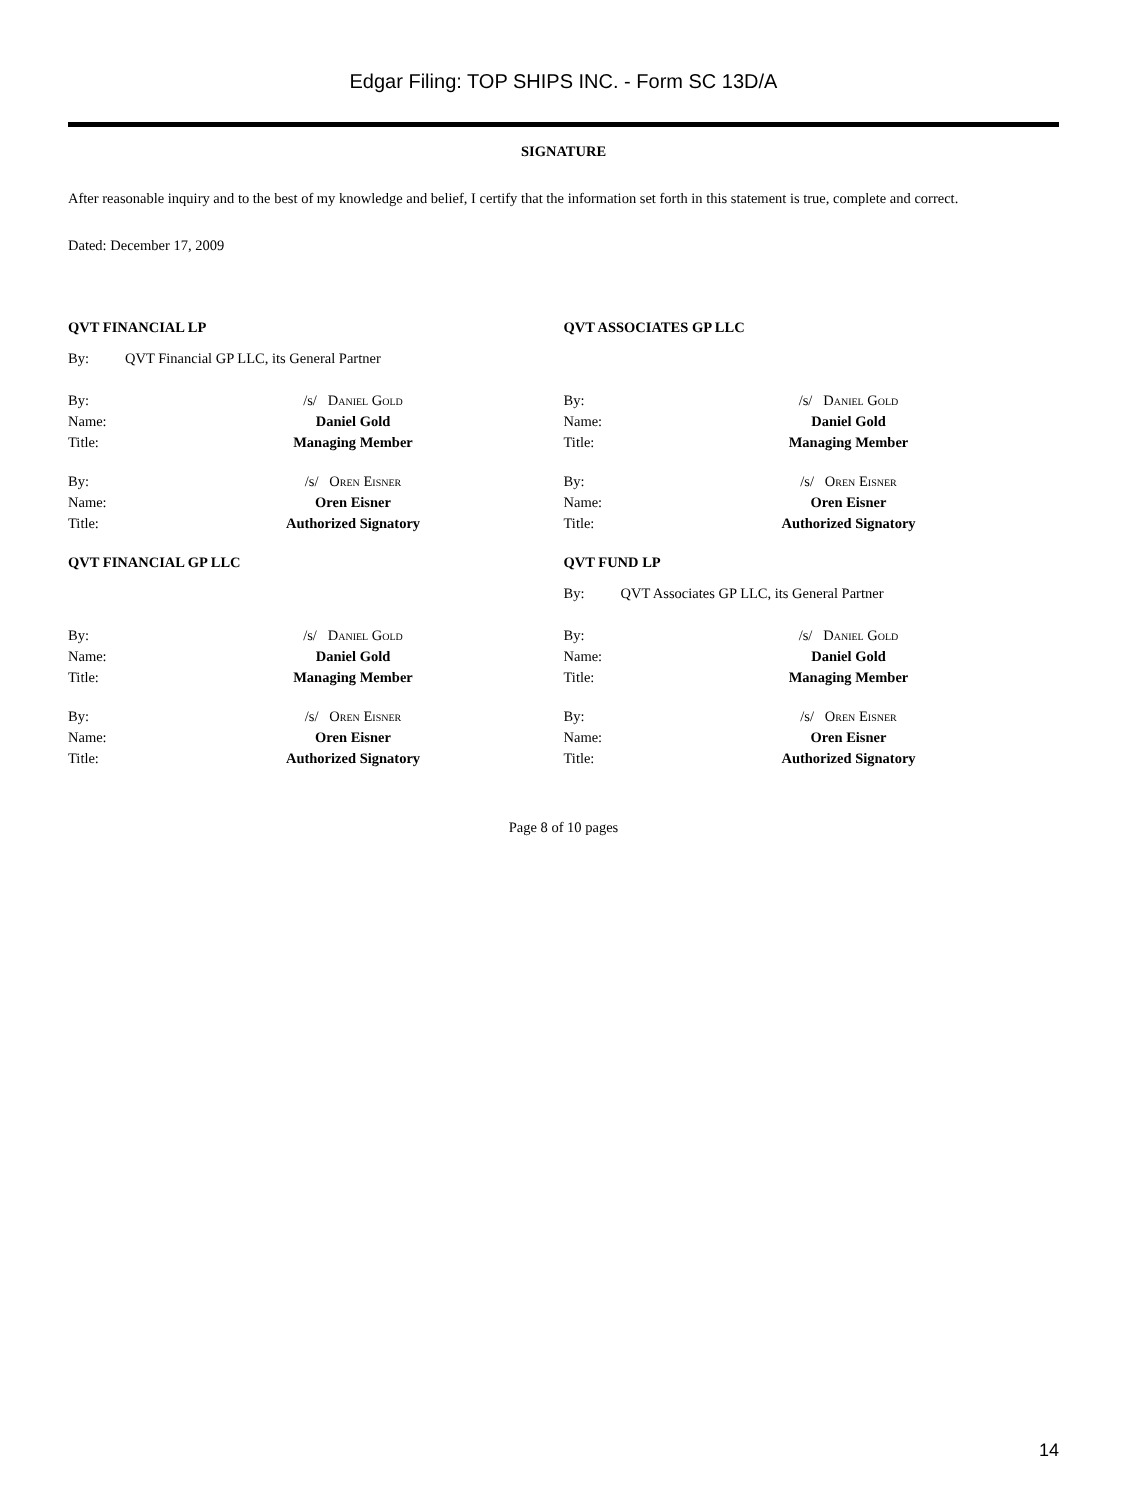Edgar Filing: TOP SHIPS INC. - Form SC 13D/A
SIGNATURE
After reasonable inquiry and to the best of my knowledge and belief, I certify that the information set forth in this statement is true, complete and correct.
Dated: December 17, 2009
QVT FINANCIAL LP
By: QVT Financial GP LLC, its General Partner
| By: | /s/ Daniel Gold |
| Name: | Daniel Gold |
| Title: | Managing Member |
| By: | /s/ Oren Eisner |
| Name: | Oren Eisner |
| Title: | Authorized Signatory |
QVT FINANCIAL GP LLC
| By: | /s/ Daniel Gold |
| Name: | Daniel Gold |
| Title: | Managing Member |
| By: | /s/ Oren Eisner |
| Name: | Oren Eisner |
| Title: | Authorized Signatory |
QVT ASSOCIATES GP LLC
| By: | /s/ Daniel Gold |
| Name: | Daniel Gold |
| Title: | Managing Member |
| By: | /s/ Oren Eisner |
| Name: | Oren Eisner |
| Title: | Authorized Signatory |
QVT FUND LP
By: QVT Associates GP LLC, its General Partner
| By: | /s/ Daniel Gold |
| Name: | Daniel Gold |
| Title: | Managing Member |
| By: | /s/ Oren Eisner |
| Name: | Oren Eisner |
| Title: | Authorized Signatory |
Page 8 of 10 pages
14